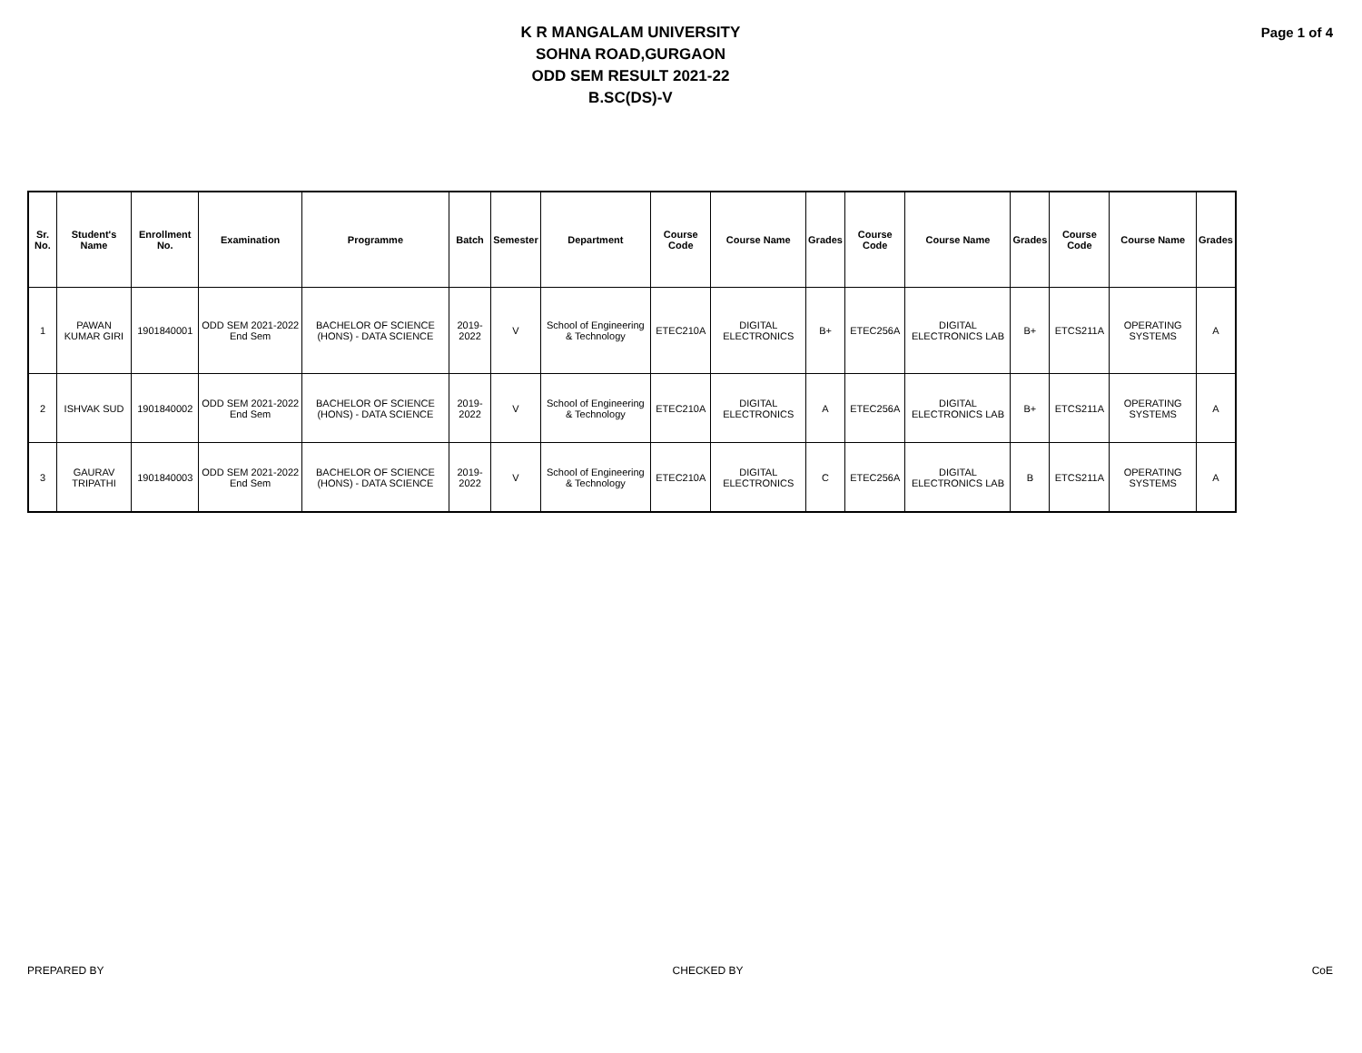K R MANGALAM UNIVERSITY
SOHNA ROAD,GURGAON
ODD SEM RESULT 2021-22
B.SC(DS)-V
Page 1 of 4
| Sr. No. | Student's Name | Enrollment No. | Examination | Programme | Batch | Semester | Department | Course Code | Course Name | Grades | Course Code | Course Name | Grades | Course Code | Course Name | Grades |
| --- | --- | --- | --- | --- | --- | --- | --- | --- | --- | --- | --- | --- | --- | --- | --- | --- |
| 1 | PAWAN KUMAR GIRI | 1901840001 | ODD SEM 2021-2022 End Sem | BACHELOR OF SCIENCE (HONS) - DATA SCIENCE | 2019-2022 | V | School of Engineering & Technology | ETEC210A | DIGITAL ELECTRONICS | B+ | ETEC256A | DIGITAL ELECTRONICS LAB | B+ | ETCS211A | OPERATING SYSTEMS | A |
| 2 | ISHVAK SUD | 1901840002 | ODD SEM 2021-2022 End Sem | BACHELOR OF SCIENCE (HONS) - DATA SCIENCE | 2019-2022 | V | School of Engineering & Technology | ETEC210A | DIGITAL ELECTRONICS | A | ETEC256A | DIGITAL ELECTRONICS LAB | B+ | ETCS211A | OPERATING SYSTEMS | A |
| 3 | GAURAV TRIPATHI | 1901840003 | ODD SEM 2021-2022 End Sem | BACHELOR OF SCIENCE (HONS) - DATA SCIENCE | 2019-2022 | V | School of Engineering & Technology | ETEC210A | DIGITAL ELECTRONICS | C | ETEC256A | DIGITAL ELECTRONICS LAB | B | ETCS211A | OPERATING SYSTEMS | A |
PREPARED BY CHECKED BY CoE